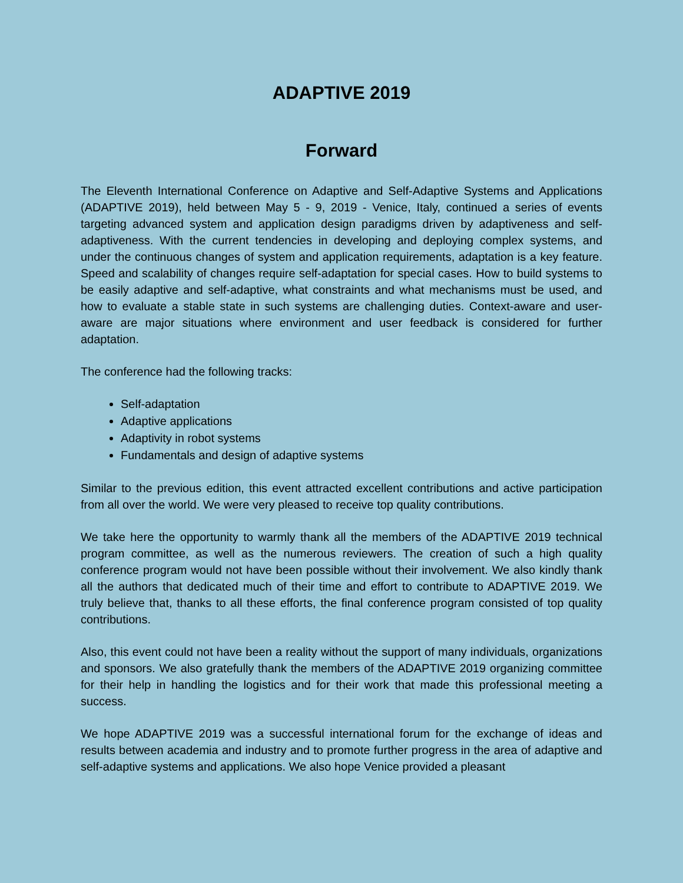ADAPTIVE 2019
Forward
The Eleventh International Conference on Adaptive and Self-Adaptive Systems and Applications (ADAPTIVE 2019), held between May 5 - 9, 2019 - Venice, Italy, continued a series of events targeting advanced system and application design paradigms driven by adaptiveness and self-adaptiveness. With the current tendencies in developing and deploying complex systems, and under the continuous changes of system and application requirements, adaptation is a key feature. Speed and scalability of changes require self-adaptation for special cases. How to build systems to be easily adaptive and self-adaptive, what constraints and what mechanisms must be used, and how to evaluate a stable state in such systems are challenging duties. Context-aware and user-aware are major situations where environment and user feedback is considered for further adaptation.
The conference had the following tracks:
Self-adaptation
Adaptive applications
Adaptivity in robot systems
Fundamentals and design of adaptive systems
Similar to the previous edition, this event attracted excellent contributions and active participation from all over the world. We were very pleased to receive top quality contributions.
We take here the opportunity to warmly thank all the members of the ADAPTIVE 2019 technical program committee, as well as the numerous reviewers. The creation of such a high quality conference program would not have been possible without their involvement. We also kindly thank all the authors that dedicated much of their time and effort to contribute to ADAPTIVE 2019. We truly believe that, thanks to all these efforts, the final conference program consisted of top quality contributions.
Also, this event could not have been a reality without the support of many individuals, organizations and sponsors. We also gratefully thank the members of the ADAPTIVE 2019 organizing committee for their help in handling the logistics and for their work that made this professional meeting a success.
We hope ADAPTIVE 2019 was a successful international forum for the exchange of ideas and results between academia and industry and to promote further progress in the area of adaptive and self-adaptive systems and applications. We also hope Venice provided a pleasant